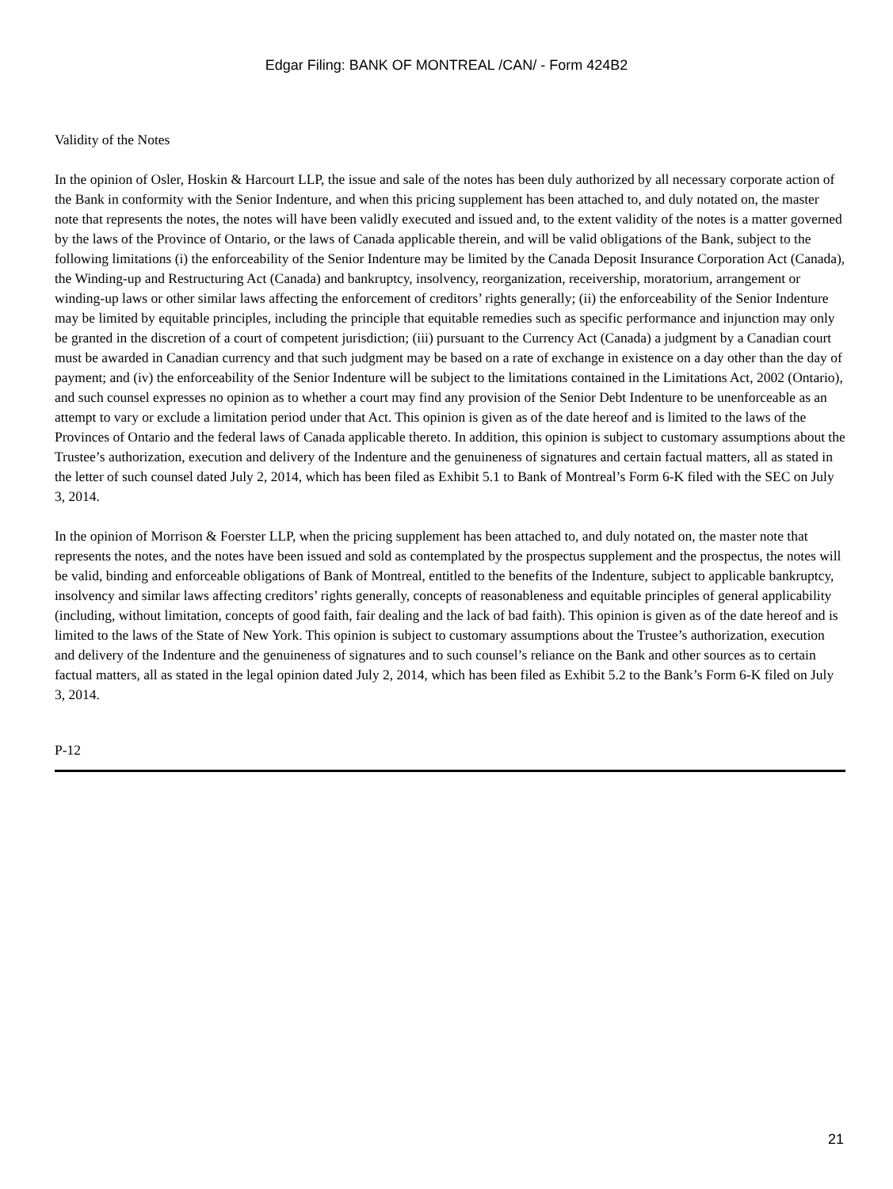Edgar Filing: BANK OF MONTREAL /CAN/ - Form 424B2
Validity of the Notes
In the opinion of Osler, Hoskin & Harcourt LLP, the issue and sale of the notes has been duly authorized by all necessary corporate action of the Bank in conformity with the Senior Indenture, and when this pricing supplement has been attached to, and duly notated on, the master note that represents the notes, the notes will have been validly executed and issued and, to the extent validity of the notes is a matter governed by the laws of the Province of Ontario, or the laws of Canada applicable therein, and will be valid obligations of the Bank, subject to the following limitations (i) the enforceability of the Senior Indenture may be limited by the Canada Deposit Insurance Corporation Act (Canada), the Winding-up and Restructuring Act (Canada) and bankruptcy, insolvency, reorganization, receivership, moratorium, arrangement or winding-up laws or other similar laws affecting the enforcement of creditors’ rights generally; (ii) the enforceability of the Senior Indenture may be limited by equitable principles, including the principle that equitable remedies such as specific performance and injunction may only be granted in the discretion of a court of competent jurisdiction; (iii) pursuant to the Currency Act (Canada) a judgment by a Canadian court must be awarded in Canadian currency and that such judgment may be based on a rate of exchange in existence on a day other than the day of payment; and (iv) the enforceability of the Senior Indenture will be subject to the limitations contained in the Limitations Act, 2002 (Ontario), and such counsel expresses no opinion as to whether a court may find any provision of the Senior Debt Indenture to be unenforceable as an attempt to vary or exclude a limitation period under that Act. This opinion is given as of the date hereof and is limited to the laws of the Provinces of Ontario and the federal laws of Canada applicable thereto. In addition, this opinion is subject to customary assumptions about the Trustee’s authorization, execution and delivery of the Indenture and the genuineness of signatures and certain factual matters, all as stated in the letter of such counsel dated July 2, 2014, which has been filed as Exhibit 5.1 to Bank of Montreal’s Form 6-K filed with the SEC on July 3, 2014.
In the opinion of Morrison & Foerster LLP, when the pricing supplement has been attached to, and duly notated on, the master note that represents the notes, and the notes have been issued and sold as contemplated by the prospectus supplement and the prospectus, the notes will be valid, binding and enforceable obligations of Bank of Montreal, entitled to the benefits of the Indenture, subject to applicable bankruptcy, insolvency and similar laws affecting creditors’ rights generally, concepts of reasonableness and equitable principles of general applicability (including, without limitation, concepts of good faith, fair dealing and the lack of bad faith). This opinion is given as of the date hereof and is limited to the laws of the State of New York. This opinion is subject to customary assumptions about the Trustee’s authorization, execution and delivery of the Indenture and the genuineness of signatures and to such counsel’s reliance on the Bank and other sources as to certain factual matters, all as stated in the legal opinion dated July 2, 2014, which has been filed as Exhibit 5.2 to the Bank’s Form 6-K filed on July 3, 2014.
P-12
21